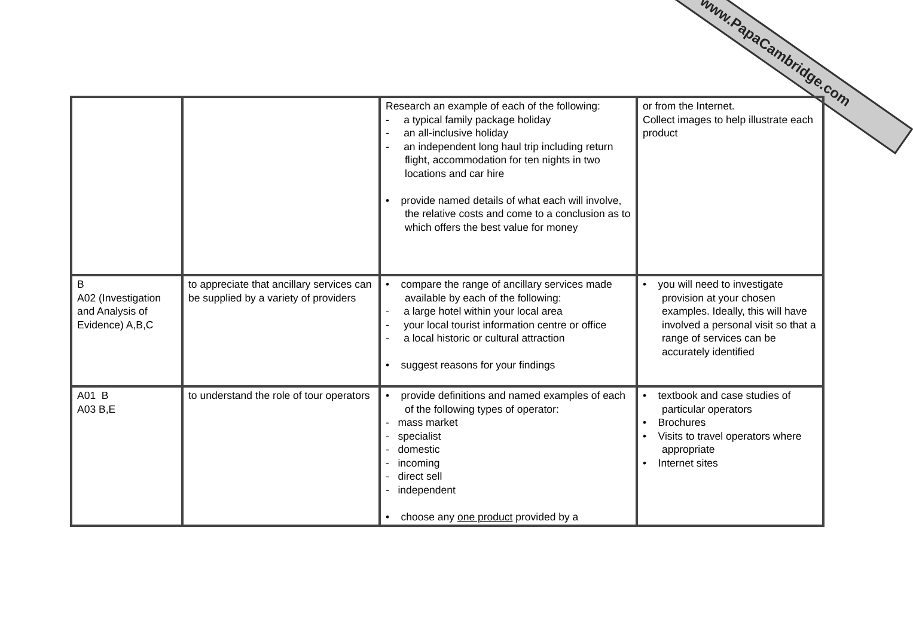www.PapaCambridge.com
| | | Research an example of each of the following: - a typical family package holiday - an all-inclusive holiday - an independent long haul trip including return flight, accommodation for ten nights in two locations and car hire • provide named details of what each will involve, the relative costs and come to a conclusion as to which offers the best value for money | or from the Internet. Collect images to help illustrate each product |
| B A02 (Investigation and Analysis of Evidence) A,B,C | to appreciate that ancillary services can be supplied by a variety of providers | • compare the range of ancillary services made available by each of the following: - a large hotel within your local area - your local tourist information centre or office - a local historic or cultural attraction • suggest reasons for your findings | • you will need to investigate provision at your chosen examples. Ideally, this will have involved a personal visit so that a range of services can be accurately identified |
| A01 B A03 B,E | to understand the role of tour operators | • provide definitions and named examples of each of the following types of operator: - mass market - specialist - domestic - incoming - direct sell - independent • choose any one product provided by a | • textbook and case studies of particular operators • Brochures • Visits to travel operators where appropriate • Internet sites |